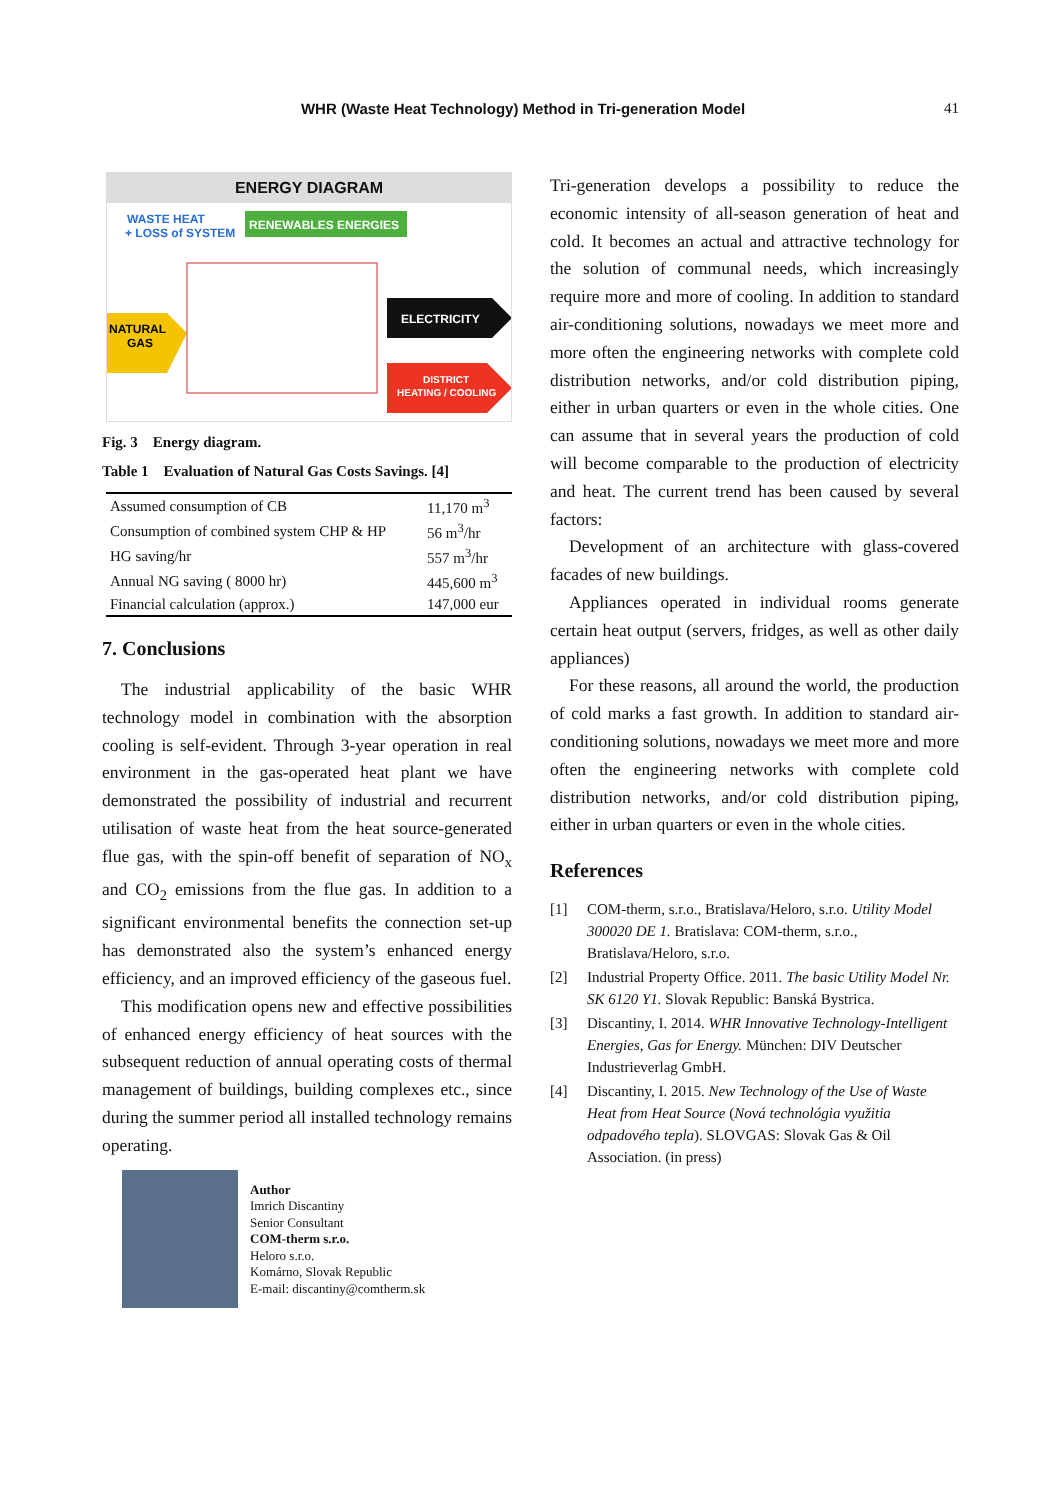WHR (Waste Heat Technology) Method in Tri-generation Model 41
ENERGY DIAGRAM
WASTE HEAT
+ LOSS of SYSTEM
RENEWABLES ENERGIES
NATURAL
GAS
ELECTRICITY
DISTRICT
HEATING / COOLING
Fig. 3 Energy diagram.
Table 1 Evaluation of Natural Gas Costs Savings. [4]
| Assumed consumption of CB | 11,170 m<sup>3</sup> |
| Consumption of combined system CHP & HP | 56 m<sup>3</sup>/hr |
| HG saving/hr | 557 m<sup>3</sup>/hr |
| Annual NG saving ( 8000 hr) | 445,600 m<sup>3</sup> |
| Financial calculation (approx.) | 147,000 eur |
7. Conclusions
The industrial applicability of the basic WHR technology model in combination with the absorption cooling is self-evident. Through 3-year operation in real environment in the gas-operated heat plant we have demonstrated the possibility of industrial and recurrent utilisation of waste heat from the heat source-generated flue gas, with the spin-off benefit of separation of NO<sub>x</sub> and CO<sub>2</sub> emissions from the flue gas. In addition to a significant environmental benefits the connection set-up has demonstrated also the system’s enhanced energy efficiency, and an improved efficiency of the gaseous fuel.
This modification opens new and effective possibilities of enhanced energy efficiency of heat sources with the subsequent reduction of annual operating costs of thermal management of buildings, building complexes etc., since during the summer period all installed technology remains operating.
Author
Imrich Discantiny
Senior Consultant
COM-therm s.r.o.
Heloro s.r.o.
Komárno, Slovak Republic
E-mail: discantiny@comtherm.sk
Tri-generation develops a possibility to reduce the economic intensity of all-season generation of heat and cold. It becomes an actual and attractive technology for the solution of communal needs, which increasingly require more and more of cooling. In addition to standard air-conditioning solutions, nowadays we meet more and more often the engineering networks with complete cold distribution networks, and/or cold distribution piping, either in urban quarters or even in the whole cities. One can assume that in several years the production of cold will become comparable to the production of electricity and heat. The current trend has been caused by several factors:
Development of an architecture with glass-covered facades of new buildings.
Appliances operated in individual rooms generate certain heat output (servers, fridges, as well as other daily appliances)
For these reasons, all around the world, the production of cold marks a fast growth. In addition to standard air-conditioning solutions, nowadays we meet more and more often the engineering networks with complete cold distribution networks, and/or cold distribution piping, either in urban quarters or even in the whole cities.
References
[1] COM-therm, s.r.o., Bratislava/Heloro, s.r.o. Utility Model 300020 DE 1. Bratislava: COM-therm, s.r.o., Bratislava/Heloro, s.r.o.
[2] Industrial Property Office. 2011. The basic Utility Model Nr. SK 6120 Y1. Slovak Republic: Banská Bystrica.
[3] Discantiny, I. 2014. WHR Innovative Technology-Intelligent Energies, Gas for Energy. München: DIV Deutscher Industrieverlag GmbH.
[4] Discantiny, I. 2015. New Technology of the Use of Waste Heat from Heat Source (Nová technológia využitia odpadového tepla). SLOVGAS: Slovak Gas & Oil Association. (in press)